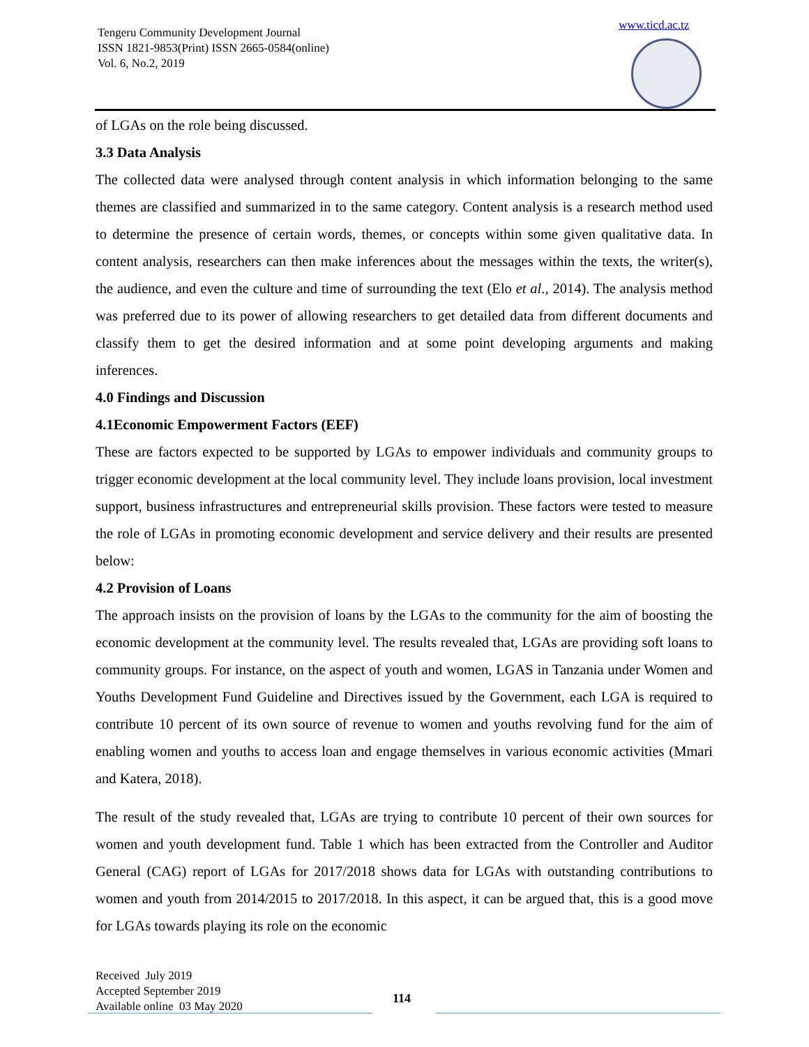Tengeru Community Development Journal
ISSN 1821-9853(Print) ISSN 2665-0584(online)
Vol. 6, No.2, 2019
www.ticd.ac.tz
of LGAs on the role being discussed.
3.3 Data Analysis
The collected data were analysed through content analysis in which information belonging to the same themes are classified and summarized in to the same category. Content analysis is a research method used to determine the presence of certain words, themes, or concepts within some given qualitative data. In content analysis, researchers can then make inferences about the messages within the texts, the writer(s), the audience, and even the culture and time of surrounding the text (Elo et al., 2014). The analysis method was preferred due to its power of allowing researchers to get detailed data from different documents and classify them to get the desired information and at some point developing arguments and making inferences.
4.0 Findings and Discussion
4.1Economic Empowerment Factors (EEF)
These are factors expected to be supported by LGAs to empower individuals and community groups to trigger economic development at the local community level. They include loans provision, local investment support, business infrastructures and entrepreneurial skills provision. These factors were tested to measure the role of LGAs in promoting economic development and service delivery and their results are presented below:
4.2 Provision of Loans
The approach insists on the provision of loans by the LGAs to the community for the aim of boosting the economic development at the community level. The results revealed that, LGAs are providing soft loans to community groups. For instance, on the aspect of youth and women, LGAS in Tanzania under Women and Youths Development Fund Guideline and Directives issued by the Government, each LGA is required to contribute 10 percent of its own source of revenue to women and youths revolving fund for the aim of enabling women and youths to access loan and engage themselves in various economic activities (Mmari and Katera, 2018).
The result of the study revealed that, LGAs are trying to contribute 10 percent of their own sources for women and youth development fund. Table 1 which has been extracted from the Controller and Auditor General (CAG) report of LGAs for 2017/2018 shows data for LGAs with outstanding contributions to women and youth from 2014/2015 to 2017/2018. In this aspect, it can be argued that, this is a good move for LGAs towards playing its role on the economic
Received July 2019
Accepted September 2019
Available online 03 May 2020
114